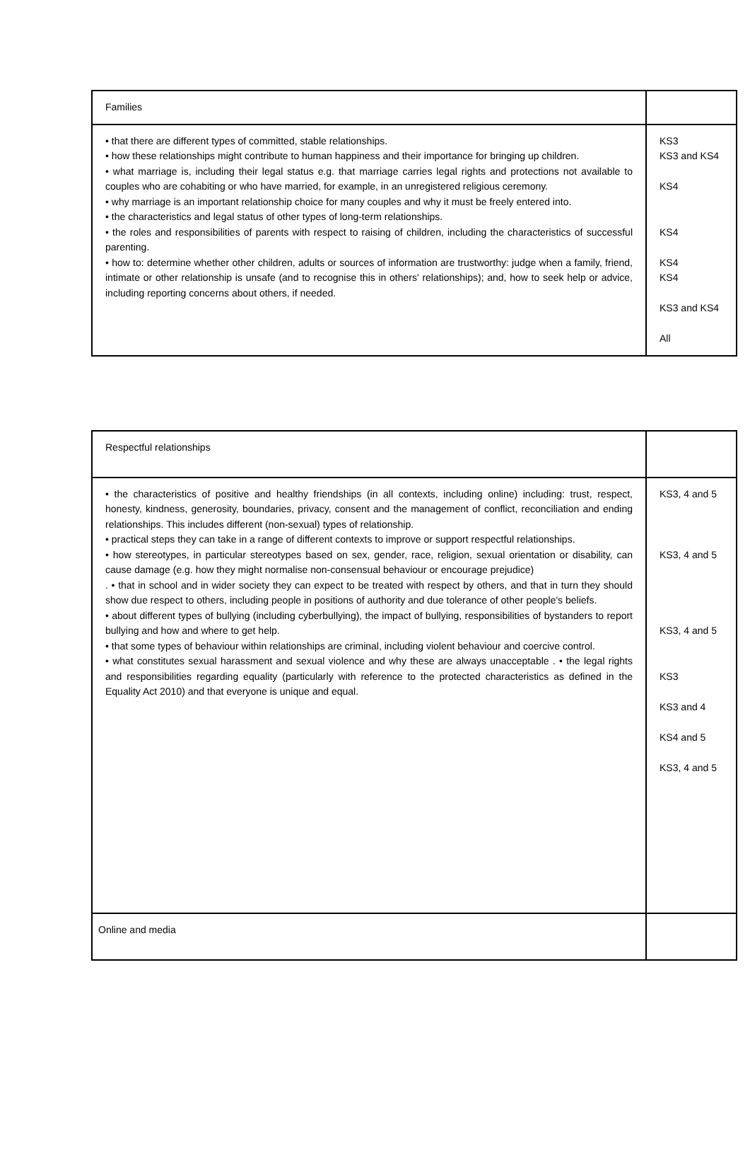| Families | |
| • that there are different types of committed, stable relationships. • how these relationships might contribute to human happiness and their importance for bringing up children. • what marriage is, including their legal status e.g. that marriage carries legal rights and protections not available to couples who are cohabiting or who have married, for example, in an unregistered religious ceremony. • why marriage is an important relationship choice for many couples and why it must be freely entered into. • the characteristics and legal status of other types of long-term relationships. • the roles and responsibilities of parents with respect to raising of children, including the characteristics of successful parenting. • how to: determine whether other children, adults or sources of information are trustworthy: judge when a family, friend, intimate or other relationship is unsafe (and to recognise this in others' relationships); and, how to seek help or advice, including reporting concerns about others, if needed. | KS3 KS3 and KS4 KS4 KS4 KS4 KS4 KS3 and KS4 All |
| Respectful relationships | |
| • the characteristics of positive and healthy friendships (in all contexts, including online) including: trust, respect, honesty, kindness, generosity, boundaries, privacy, consent and the management of conflict, reconciliation and ending relationships. This includes different (non-sexual) types of relationship. • practical steps they can take in a range of different contexts to improve or support respectful relationships. • how stereotypes, in particular stereotypes based on sex, gender, race, religion, sexual orientation or disability, can cause damage (e.g. how they might normalise non-consensual behaviour or encourage prejudice) . • that in school and in wider society they can expect to be treated with respect by others, and that in turn they should show due respect to others, including people in positions of authority and due tolerance of other people's beliefs. • about different types of bullying (including cyberbullying), the impact of bullying, responsibilities of bystanders to report bullying and how and where to get help. • that some types of behaviour within relationships are criminal, including violent behaviour and coercive control. • what constitutes sexual harassment and sexual violence and why these are always unacceptable . • the legal rights and responsibilities regarding equality (particularly with reference to the protected characteristics as defined in the Equality Act 2010) and that everyone is unique and equal. | KS3, 4 and 5 KS3, 4 and 5 KS3, 4 and 5 KS3 KS3 and 4 KS4 and 5 KS3, 4 and 5 |
| Online and media | |